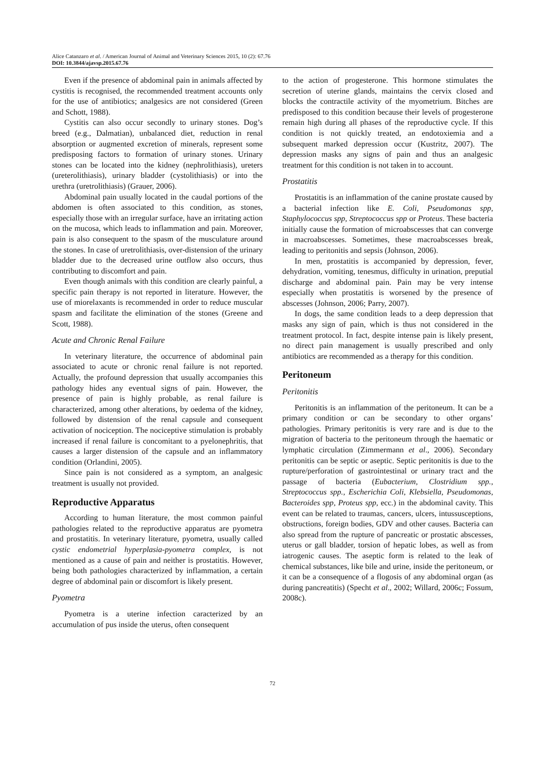Alice Catanzaro et al. / American Journal of Animal and Veterinary Sciences 2015, 10 (2): 67.76
DOI: 10.3844/ajavsp.2015.67.76
Even if the presence of abdominal pain in animals affected by cystitis is recognised, the recommended treatment accounts only for the use of antibiotics; analgesics are not considered (Green and Schott, 1988).
Cystitis can also occur secondly to urinary stones. Dog’s breed (e.g., Dalmatian), unbalanced diet, reduction in renal absorption or augmented excretion of minerals, represent some predisposing factors to formation of urinary stones. Urinary stones can be located into the kidney (nephrolithiasis), ureters (ureterolithiasis), urinary bladder (cystolithiasis) or into the urethra (uretrolithiasis) (Grauer, 2006).
Abdominal pain usually located in the caudal portions of the abdomen is often associated to this condition, as stones, especially those with an irregular surface, have an irritating action on the mucosa, which leads to inflammation and pain. Moreover, pain is also consequent to the spasm of the musculature around the stones. In case of uretrolithiasis, over-distension of the urinary bladder due to the decreased urine outflow also occurs, thus contributing to discomfort and pain.
Even though animals with this condition are clearly painful, a specific pain therapy is not reported in literature. However, the use of miorelaxants is recommended in order to reduce muscular spasm and facilitate the elimination of the stones (Greene and Scott, 1988).
Acute and Chronic Renal Failure
In veterinary literature, the occurrence of abdominal pain associated to acute or chronic renal failure is not reported. Actually, the profound depression that usually accompanies this pathology hides any eventual signs of pain. However, the presence of pain is highly probable, as renal failure is characterized, among other alterations, by oedema of the kidney, followed by distension of the renal capsule and consequent activation of nociception. The nociceptive stimulation is probably increased if renal failure is concomitant to a pyelonephritis, that causes a larger distension of the capsule and an inflammatory condition (Orlandini, 2005).
Since pain is not considered as a symptom, an analgesic treatment is usually not provided.
Reproductive Apparatus
According to human literature, the most common painful pathologies related to the reproductive apparatus are pyometra and prostatitis. In veterinary literature, pyometra, usually called cystic endometrial hyperplasia-pyometra complex, is not mentioned as a cause of pain and neither is prostatitis. However, being both pathologies characterized by inflammation, a certain degree of abdominal pain or discomfort is likely present.
Pyometra
Pyometra is a uterine infection caracterized by an accumulation of pus inside the uterus, often consequent
to the action of progesterone. This hormone stimulates the secretion of uterine glands, maintains the cervix closed and blocks the contractile activity of the myometrium. Bitches are predisposed to this condition because their levels of progesterone remain high during all phases of the reproductive cycle. If this condition is not quickly treated, an endotoxiemia and a subsequent marked depression occur (Kustritz, 2007). The depression masks any signs of pain and thus an analgesic treatment for this condition is not taken in to account.
Prostatitis
Prostatitis is an inflammation of the canine prostate caused by a bacterial infection like E. Coli, Pseudomonas spp, Staphylococcus spp, Streptococcus spp or Proteus. These bacteria initially cause the formation of microabscesses that can converge in macroabscesses. Sometimes, these macroabscesses break, leading to peritonitis and sepsis (Johnson, 2006).
In men, prostatitis is accompanied by depression, fever, dehydration, vomiting, tenesmus, difficulty in urination, preputial discharge and abdominal pain. Pain may be very intense especially when prostatitis is worsened by the presence of abscesses (Johnson, 2006; Parry, 2007).
In dogs, the same condition leads to a deep depression that masks any sign of pain, which is thus not considered in the treatment protocol. In fact, despite intense pain is likely present, no direct pain management is usually prescribed and only antibiotics are recommended as a therapy for this condition.
Peritoneum
Peritonitis
Peritonitis is an inflammation of the peritoneum. It can be a primary condition or can be secondary to other organs’ pathologies. Primary peritonitis is very rare and is due to the migration of bacteria to the peritoneum through the haematic or lymphatic circulation (Zimmermann et al., 2006). Secondary peritonitis can be septic or aseptic. Septic peritonitis is due to the rupture/perforation of gastrointestinal or urinary tract and the passage of bacteria (Eubacterium, Clostridium spp., Streptococcus spp., Escherichia Coli, Klebsiella, Pseudomonas, Bacteroides spp, Proteus spp, ecc.) in the abdominal cavity. This event can be related to traumas, cancers, ulcers, intussusceptions, obstructions, foreign bodies, GDV and other causes. Bacteria can also spread from the rupture of pancreatic or prostatic abscesses, uterus or gall bladder, torsion of hepatic lobes, as well as from iatrogenic causes. The aseptic form is related to the leak of chemical substances, like bile and urine, inside the peritoneum, or it can be a consequence of a flogosis of any abdominal organ (as during pancreatitis) (Specht et al., 2002; Willard, 2006c; Fossum, 2008c).
72